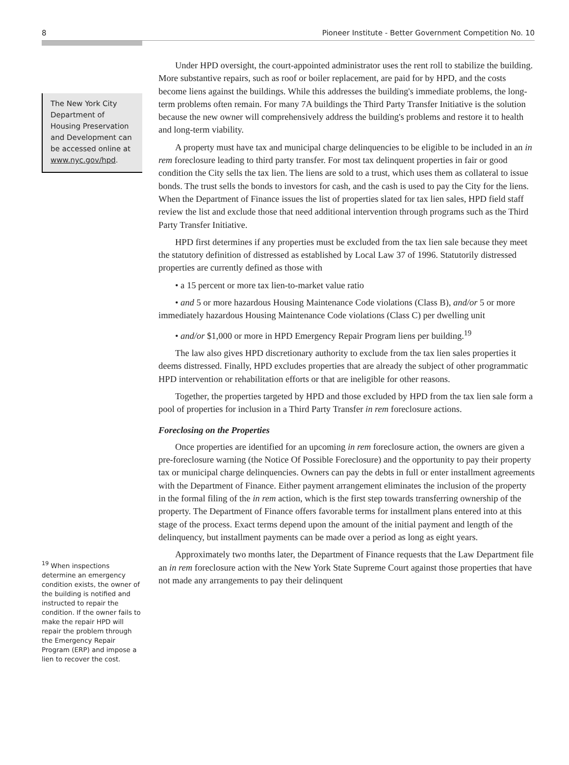8 Pioneer Institute - Better Government Competition No. 10
The New York City Department of Housing Preservation and Development can be accessed online at www.nyc.gov/hpd.
<sup>19</sup> When inspections determine an emergency condition exists, the owner of the building is notified and instructed to repair the condition. If the owner fails to make the repair HPD will repair the problem through the Emergency Repair Program (ERP) and impose a lien to recover the cost.
Under HPD oversight, the court-appointed administrator uses the rent roll to stabilize the building. More substantive repairs, such as roof or boiler replacement, are paid for by HPD, and the costs become liens against the buildings. While this addresses the building's immediate problems, the long-term problems often remain. For many 7A buildings the Third Party Transfer Initiative is the solution because the new owner will comprehensively address the building's problems and restore it to health and long-term viability.
A property must have tax and municipal charge delinquencies to be eligible to be included in an in rem foreclosure leading to third party transfer. For most tax delinquent properties in fair or good condition the City sells the tax lien. The liens are sold to a trust, which uses them as collateral to issue bonds. The trust sells the bonds to investors for cash, and the cash is used to pay the City for the liens. When the Department of Finance issues the list of properties slated for tax lien sales, HPD field staff review the list and exclude those that need additional intervention through programs such as the Third Party Transfer Initiative.
HPD first determines if any properties must be excluded from the tax lien sale because they meet the statutory definition of distressed as established by Local Law 37 of 1996. Statutorily distressed properties are currently defined as those with
• a 15 percent or more tax lien-to-market value ratio
• and 5 or more hazardous Housing Maintenance Code violations (Class B), and/or 5 or more immediately hazardous Housing Maintenance Code violations (Class C) per dwelling unit
• and/or $1,000 or more in HPD Emergency Repair Program liens per building.<sup>19</sup>
The law also gives HPD discretionary authority to exclude from the tax lien sales properties it deems distressed. Finally, HPD excludes properties that are already the subject of other programmatic HPD intervention or rehabilitation efforts or that are ineligible for other reasons.
Together, the properties targeted by HPD and those excluded by HPD from the tax lien sale form a pool of properties for inclusion in a Third Party Transfer in rem foreclosure actions.
Foreclosing on the Properties
Once properties are identified for an upcoming in rem foreclosure action, the owners are given a pre-foreclosure warning (the Notice Of Possible Foreclosure) and the opportunity to pay their property tax or municipal charge delinquencies. Owners can pay the debts in full or enter installment agreements with the Department of Finance. Either payment arrangement eliminates the inclusion of the property in the formal filing of the in rem action, which is the first step towards transferring ownership of the property. The Department of Finance offers favorable terms for installment plans entered into at this stage of the process. Exact terms depend upon the amount of the initial payment and length of the delinquency, but installment payments can be made over a period as long as eight years.
Approximately two months later, the Department of Finance requests that the Law Department file an in rem foreclosure action with the New York State Supreme Court against those properties that have not made any arrangements to pay their delinquent